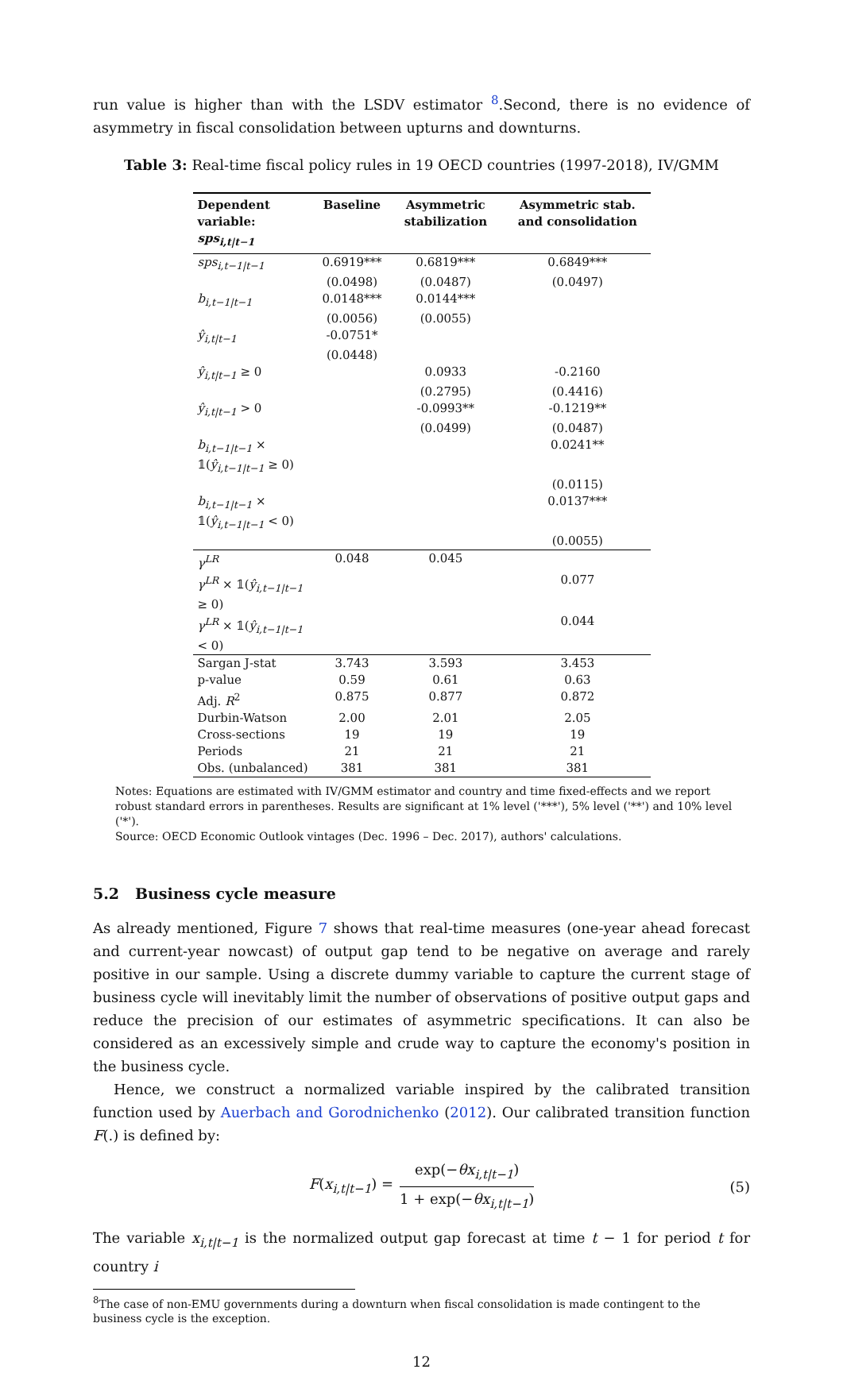run value is higher than with the LSDV estimator <sup>8</sup>.Second, there is no evidence of asymmetry in fiscal consolidation between upturns and downturns.
Table 3: Real-time fiscal policy rules in 19 OECD countries (1997-2018), IV/GMM
| Dependent variable: sps<sub>i,t/t−1</sub> | Baseline | Asymmetric stabilization | Asymmetric stab. and consolidation |
| --- | --- | --- | --- |
| sps<sub>i,t−1/t−1</sub> | 0.6919*** | 0.6819*** | 0.6849*** |
| | (0.0498) | (0.0487) | (0.0497) |
| b<sub>i,t−1/t−1</sub> | 0.0148*** | 0.0144*** | |
| | (0.0056) | (0.0055) | |
| ŷ<sub>i,t/t−1</sub> | -0.0751* | | |
| | (0.0448) | | |
| ŷ<sub>i,t/t−1</sub> ≥ 0 | | 0.0933 | -0.2160 |
| | | (0.2795) | (0.4416) |
| ŷ<sub>i,t/t−1</sub> > 0 | | -0.0993** | -0.1219** |
| | | (0.0499) | (0.0487) |
| b<sub>i,t−1/t−1</sub> × 𝟙( ŷ<sub>i,t−1/t−1</sub> ≥ 0) | | | 0.0241** |
| | | | (0.0115) |
| b<sub>i,t−1/t−1</sub> × 𝟙( ŷ<sub>i,t−1/t−1</sub> < 0) | | | 0.0137*** |
| | | | (0.0055) |
| γ<sup>LR</sup> | 0.048 | 0.045 | |
| γ<sup>LR</sup> × 𝟙( ŷ<sub>i,t−1/t−1</sub> ≥ 0) | | | 0.077 |
| γ<sup>LR</sup> × 𝟙( ŷ<sub>i,t−1/t−1</sub> < 0) | | | 0.044 |
| Sargan J-stat | 3.743 | 3.593 | 3.453 |
| p-value | 0.59 | 0.61 | 0.63 |
| Adj. R<sup>2</sup> | 0.875 | 0.877 | 0.872 |
| Durbin-Watson | 2.00 | 2.01 | 2.05 |
| Cross-sections | 19 | 19 | 19 |
| Periods | 21 | 21 | 21 |
| Obs. (unbalanced) | 381 | 381 | 381 |
Notes: Equations are estimated with IV/GMM estimator and country and time fixed-effects and we report robust standard errors in parentheses. Results are significant at 1% level ('***'), 5% level ('**') and 10% level ('*').
Source: OECD Economic Outlook vintages (Dec. 1996 – Dec. 2017), authors' calculations.
5.2 Business cycle measure
As already mentioned, Figure 7 shows that real-time measures (one-year ahead forecast and current-year nowcast) of output gap tend to be negative on average and rarely positive in our sample. Using a discrete dummy variable to capture the current stage of business cycle will inevitably limit the number of observations of positive output gaps and reduce the precision of our estimates of asymmetric specifications. It can also be considered as an excessively simple and crude way to capture the economy's position in the business cycle.
Hence, we construct a normalized variable inspired by the calibrated transition function used by Auerbach and Gorodnichenko (2012). Our calibrated transition function F(.) is defined by:
F(x<sub>i,t|t−1</sub>) = exp(−θx<sub>i,t|t−1</sub>) 1 + exp(−θx<sub>i,t|t−1</sub>) (5)
The variable x<sub>i,t|t−1</sub> is the normalized output gap forecast at time t − 1 for period t for country i
<sup>8</sup> The case of non-EMU governments during a downturn when fiscal consolidation is made contingent to the business cycle is the exception.
12